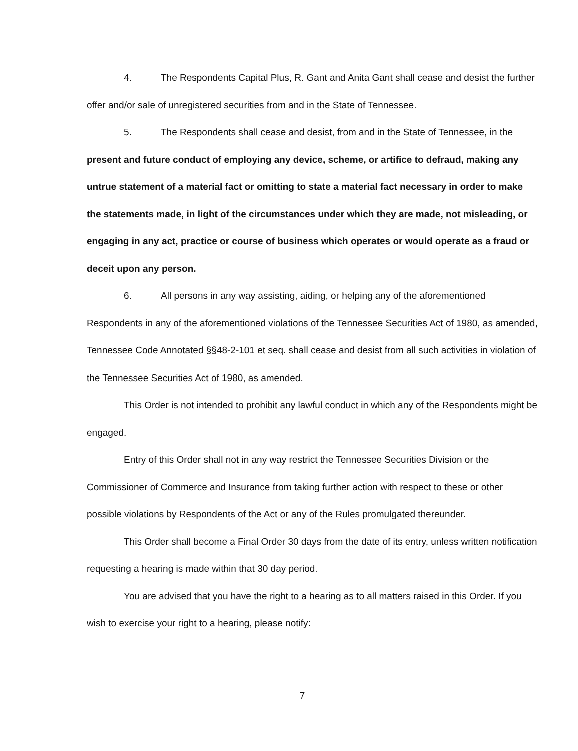4. The Respondents Capital Plus, R. Gant and Anita Gant shall cease and desist the further offer and/or sale of unregistered securities from and in the State of Tennessee.
5. The Respondents shall cease and desist, from and in the State of Tennessee, in the present and future conduct of employing any device, scheme, or artifice to defraud, making any untrue statement of a material fact or omitting to state a material fact necessary in order to make the statements made, in light of the circumstances under which they are made, not misleading, or engaging in any act, practice or course of business which operates or would operate as a fraud or deceit upon any person.
6. All persons in any way assisting, aiding, or helping any of the aforementioned Respondents in any of the aforementioned violations of the Tennessee Securities Act of 1980, as amended, Tennessee Code Annotated §§48-2-101 et seq. shall cease and desist from all such activities in violation of the Tennessee Securities Act of 1980, as amended.
This Order is not intended to prohibit any lawful conduct in which any of the Respondents might be engaged.
Entry of this Order shall not in any way restrict the Tennessee Securities Division or the Commissioner of Commerce and Insurance from taking further action with respect to these or other possible violations by Respondents of the Act or any of the Rules promulgated thereunder.
This Order shall become a Final Order 30 days from the date of its entry, unless written notification requesting a hearing is made within that 30 day period.
You are advised that you have the right to a hearing as to all matters raised in this Order. If you wish to exercise your right to a hearing, please notify:
7